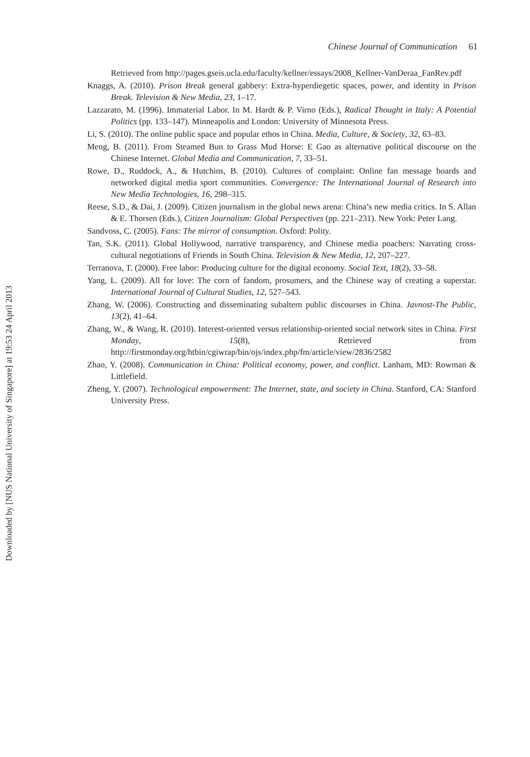Chinese Journal of Communication 61
Retrieved from http://pages.gseis.ucla.edu/faculty/kellner/essays/2008_Kellner-VanDeraa_FanRev.pdf
Knaggs, A. (2010). Prison Break general gabbery: Extra-hyperdiegetic spaces, power, and identity in Prison Break. Television & New Media, 23, 1–17.
Lazzarato, M. (1996). Immaterial Labor. In M. Hardt & P. Virno (Eds.), Radical Thought in Italy: A Potential Politics (pp. 133–147). Minneapolis and London: University of Minnesota Press.
Li, S. (2010). The online public space and popular ethos in China. Media, Culture, & Society, 32, 63–83.
Meng, B. (2011). From Steamed Bun to Grass Mud Horse: E Gao as alternative political discourse on the Chinese Internet. Global Media and Communication, 7, 33–51.
Rowe, D., Ruddock, A., & Hutchins, B. (2010). Cultures of complaint: Online fan message boards and networked digital media sport communities. Convergence: The International Journal of Research into New Media Technologies, 16, 298–315.
Reese, S.D., & Dai, J. (2009). Citizen journalism in the global news arena: China’s new media critics. In S. Allan & E. Thorsen (Eds.), Citizen Journalism: Global Perspectives (pp. 221–231). New York: Peter Lang.
Sandvoss, C. (2005). Fans: The mirror of consumption. Oxford: Polity.
Tan, S.K. (2011). Global Hollywood, narrative transparency, and Chinese media poachers: Narrating cross-cultural negotiations of Friends in South China. Television & New Media, 12, 207–227.
Terranova, T. (2000). Free labor: Producing culture for the digital economy. Social Text, 18(2), 33–58.
Yang, L. (2009). All for love: The corn of fandom, prosumers, and the Chinese way of creating a superstar. International Journal of Cultural Studies, 12, 527–543.
Zhang, W. (2006). Constructing and disseminating subaltern public discourses in China. Javnost-The Public, 13(2), 41–64.
Zhang, W., & Wang, R. (2010). Interest-oriented versus relationship-oriented social network sites in China. First Monday, 15(8), Retrieved from http://firstmonday.org/htbin/cgiwrap/bin/ojs/index.php/fm/article/view/2836/2582
Zhao, Y. (2008). Communication in China: Political economy, power, and conflict. Lanham, MD: Rowman & Littlefield.
Zheng, Y. (2007). Technological empowerment: The Internet, state, and society in China. Stanford, CA: Stanford University Press.
Downloaded by [NUS National University of Singapore] at 19:53 24 April 2013